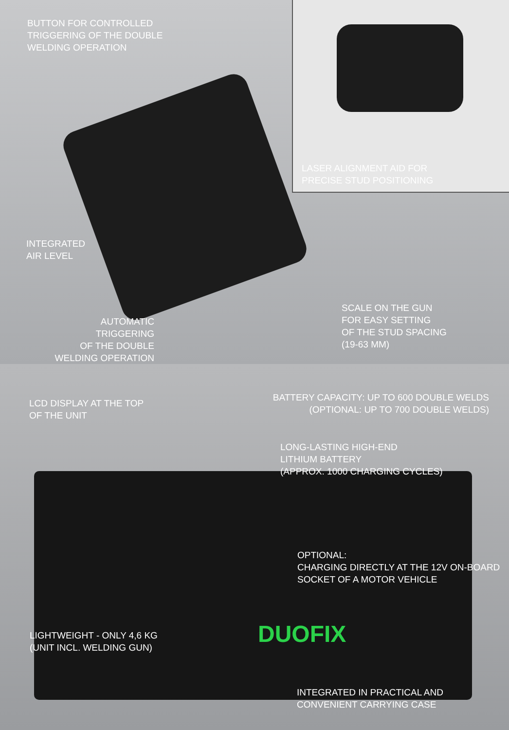BUTTON FOR CONTROLLED
TRIGGERING OF THE DOUBLE
WELDING OPERATION
LASER ALIGNMENT AID FOR
PRECISE STUD POSITIONING
INTEGRATED
AIR LEVEL
AUTOMATIC TRIGGERING
OF THE DOUBLE
WELDING OPERATION
SCALE ON THE GUN
FOR EASY SETTING
OF THE STUD SPACING
(19-63 MM)
DUOFIX
LCD DISPLAY AT THE TOP
OF THE UNIT
BATTERY CAPACITY: UP TO 600 DOUBLE WELDS
(OPTIONAL: UP TO 700 DOUBLE WELDS)
LONG-LASTING HIGH-END
LITHIUM BATTERY
(APPROX. 1000 CHARGING CYCLES)
OPTIONAL:
CHARGING DIRECTLY AT THE 12V ON-BOARD
SOCKET OF A MOTOR VEHICLE
LIGHTWEIGHT - ONLY 4,6 KG
(UNIT INCL. WELDING GUN)
INTEGRATED IN PRACTICAL AND
CONVENIENT CARRYING CASE